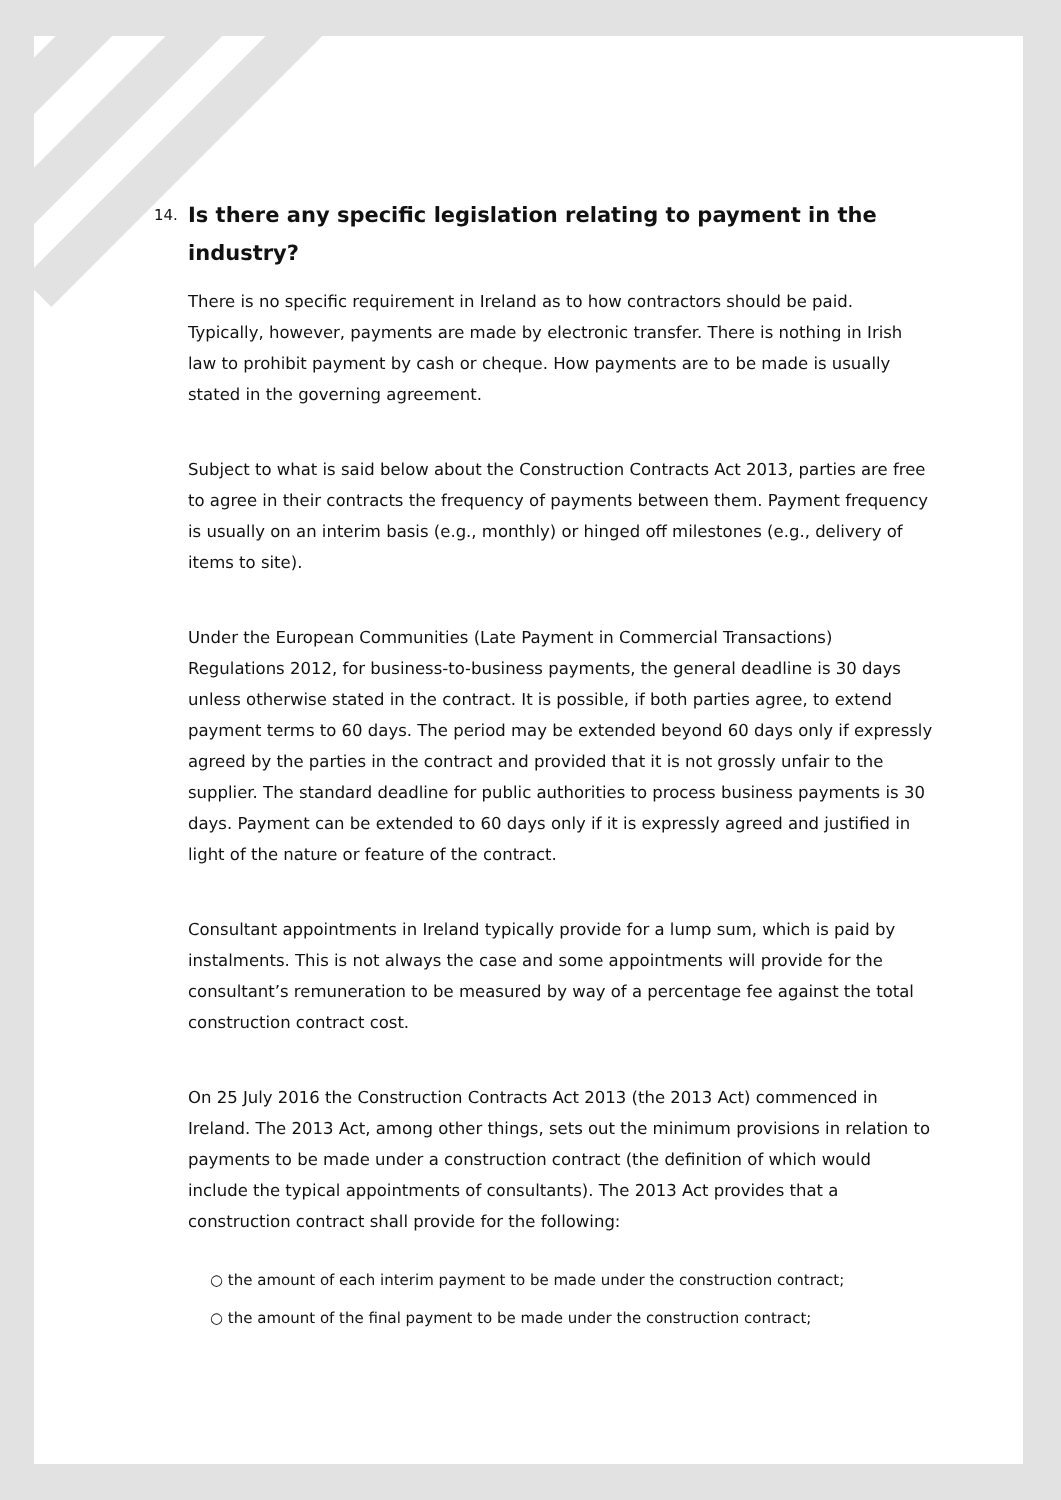14. Is there any specific legislation relating to payment in the industry?
There is no specific requirement in Ireland as to how contractors should be paid. Typically, however, payments are made by electronic transfer. There is nothing in Irish law to prohibit payment by cash or cheque. How payments are to be made is usually stated in the governing agreement.
Subject to what is said below about the Construction Contracts Act 2013, parties are free to agree in their contracts the frequency of payments between them. Payment frequency is usually on an interim basis (e.g., monthly) or hinged off milestones (e.g., delivery of items to site).
Under the European Communities (Late Payment in Commercial Transactions) Regulations 2012, for business-to-business payments, the general deadline is 30 days unless otherwise stated in the contract. It is possible, if both parties agree, to extend payment terms to 60 days. The period may be extended beyond 60 days only if expressly agreed by the parties in the contract and provided that it is not grossly unfair to the supplier. The standard deadline for public authorities to process business payments is 30 days. Payment can be extended to 60 days only if it is expressly agreed and justified in light of the nature or feature of the contract.
Consultant appointments in Ireland typically provide for a lump sum, which is paid by instalments. This is not always the case and some appointments will provide for the consultant’s remuneration to be measured by way of a percentage fee against the total construction contract cost.
On 25 July 2016 the Construction Contracts Act 2013 (the 2013 Act) commenced in Ireland. The 2013 Act, among other things, sets out the minimum provisions in relation to payments to be made under a construction contract (the definition of which would include the typical appointments of consultants). The 2013 Act provides that a construction contract shall provide for the following:
○ the amount of each interim payment to be made under the construction contract;
○ the amount of the final payment to be made under the construction contract;